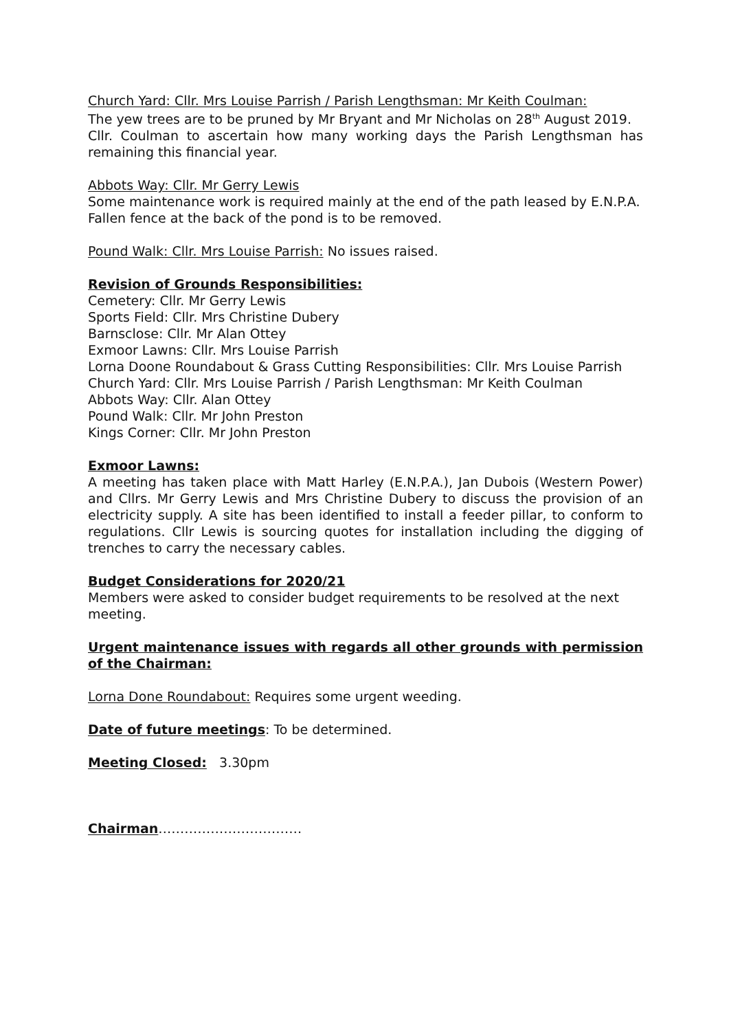Church Yard: Cllr. Mrs Louise Parrish / Parish Lengthsman: Mr Keith Coulman:
The yew trees are to be pruned by Mr Bryant and Mr Nicholas on 28<sup>th</sup> August 2019.
Cllr. Coulman to ascertain how many working days the Parish Lengthsman has remaining this financial year.
Abbots Way: Cllr. Mr Gerry Lewis
Some maintenance work is required mainly at the end of the path leased by E.N.P.A.
Fallen fence at the back of the pond is to be removed.
Pound Walk: Cllr. Mrs Louise Parrish: No issues raised.
Revision of Grounds Responsibilities:
Cemetery: Cllr. Mr Gerry Lewis
Sports Field: Cllr. Mrs Christine Dubery
Barnsclose: Cllr. Mr Alan Ottey
Exmoor Lawns: Cllr. Mrs Louise Parrish
Lorna Doone Roundabout & Grass Cutting Responsibilities: Cllr. Mrs Louise Parrish
Church Yard: Cllr. Mrs Louise Parrish / Parish Lengthsman: Mr Keith Coulman
Abbots Way: Cllr. Alan Ottey
Pound Walk: Cllr. Mr John Preston
Kings Corner: Cllr. Mr John Preston
Exmoor Lawns:
A meeting has taken place with Matt Harley (E.N.P.A.), Jan Dubois (Western Power) and Cllrs. Mr Gerry Lewis and Mrs Christine Dubery to discuss the provision of an electricity supply. A site has been identified to install a feeder pillar, to conform to regulations. Cllr Lewis is sourcing quotes for installation including the digging of trenches to carry the necessary cables.
Budget Considerations for 2020/21
Members were asked to consider budget requirements to be resolved at the next meeting.
Urgent maintenance issues with regards all other grounds with permission of the Chairman:
Lorna Done Roundabout: Requires some urgent weeding.
Date of future meetings: To be determined.
Meeting Closed: 3.30pm
Chairman……………………………